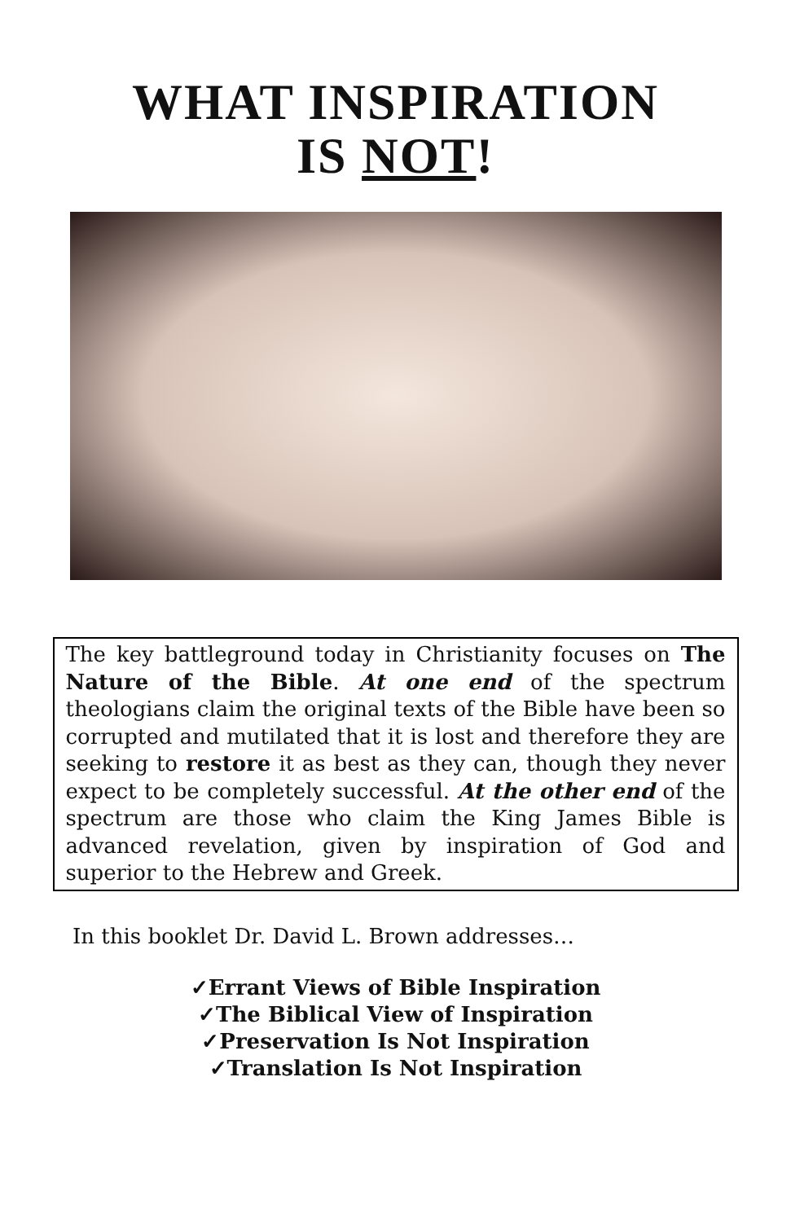WHAT INSPIRATION
IS NOT!
The key battleground today in Christianity focuses on The Nature of the Bible. At one end of the spectrum theologians claim the original texts of the Bible have been so corrupted and mutilated that it is lost and therefore they are seeking to restore it as best as they can, though they never expect to be completely successful. At the other end of the spectrum are those who claim the King James Bible is advanced revelation, given by inspiration of God and superior to the Hebrew and Greek.
In this booklet Dr. David L. Brown addresses…
✓Errant Views of Bible Inspiration
✓The Biblical View of Inspiration
✓Preservation Is Not Inspiration
✓Translation Is Not Inspiration